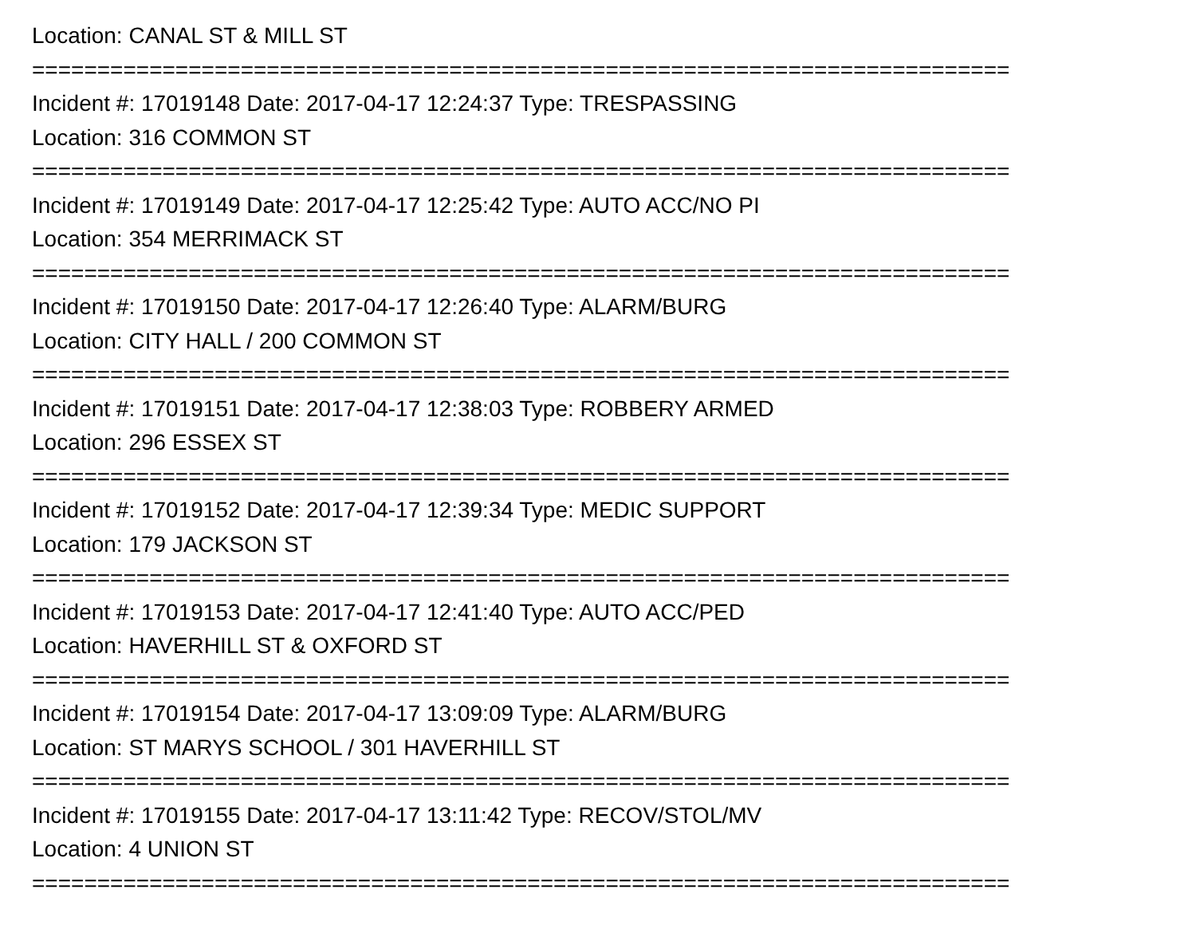Location: CANAL ST & MILL ST
===========================================================================
Incident #: 17019148 Date: 2017-04-17 12:24:37 Type: TRESPASSING
Location: 316 COMMON ST
===========================================================================
Incident #: 17019149 Date: 2017-04-17 12:25:42 Type: AUTO ACC/NO PI
Location: 354 MERRIMACK ST
===========================================================================
Incident #: 17019150 Date: 2017-04-17 12:26:40 Type: ALARM/BURG
Location: CITY HALL / 200 COMMON ST
===========================================================================
Incident #: 17019151 Date: 2017-04-17 12:38:03 Type: ROBBERY ARMED
Location: 296 ESSEX ST
===========================================================================
Incident #: 17019152 Date: 2017-04-17 12:39:34 Type: MEDIC SUPPORT
Location: 179 JACKSON ST
===========================================================================
Incident #: 17019153 Date: 2017-04-17 12:41:40 Type: AUTO ACC/PED
Location: HAVERHILL ST & OXFORD ST
===========================================================================
Incident #: 17019154 Date: 2017-04-17 13:09:09 Type: ALARM/BURG
Location: ST MARYS SCHOOL / 301 HAVERHILL ST
===========================================================================
Incident #: 17019155 Date: 2017-04-17 13:11:42 Type: RECOV/STOL/MV
Location: 4 UNION ST
===========================================================================